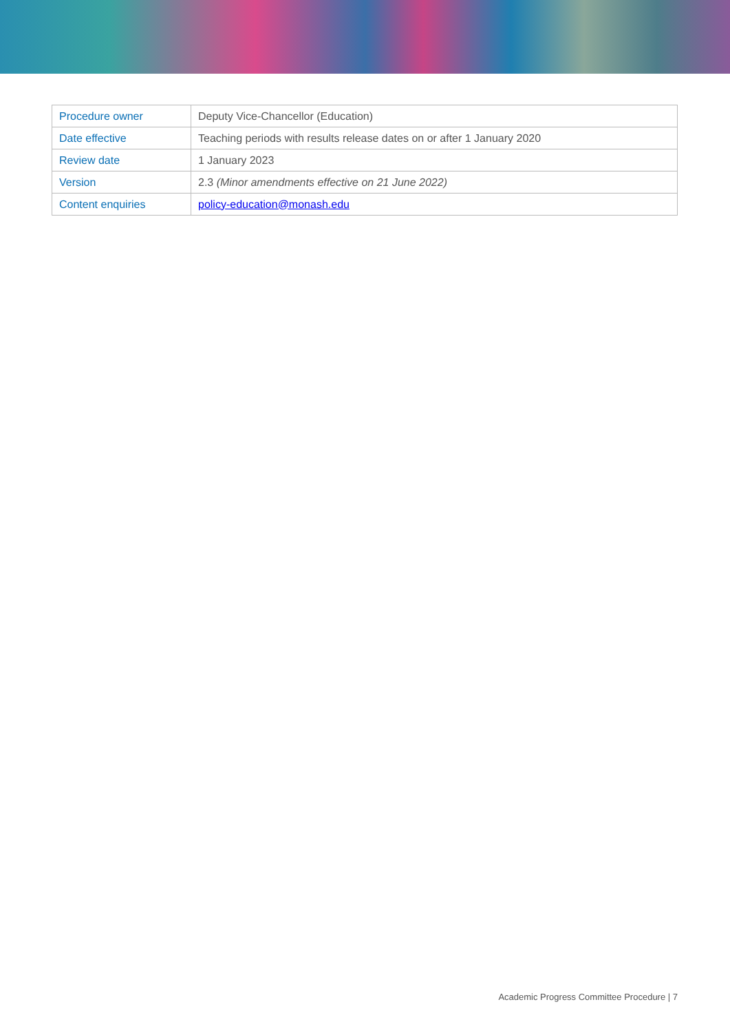| Procedure owner | Deputy Vice-Chancellor (Education) |
| Date effective | Teaching periods with results release dates on or after 1 January 2020 |
| Review date | 1 January 2023 |
| Version | 2.3 (Minor amendments effective on 21 June 2022) |
| Content enquiries | policy-education@monash.edu |
Academic Progress Committee Procedure | 7